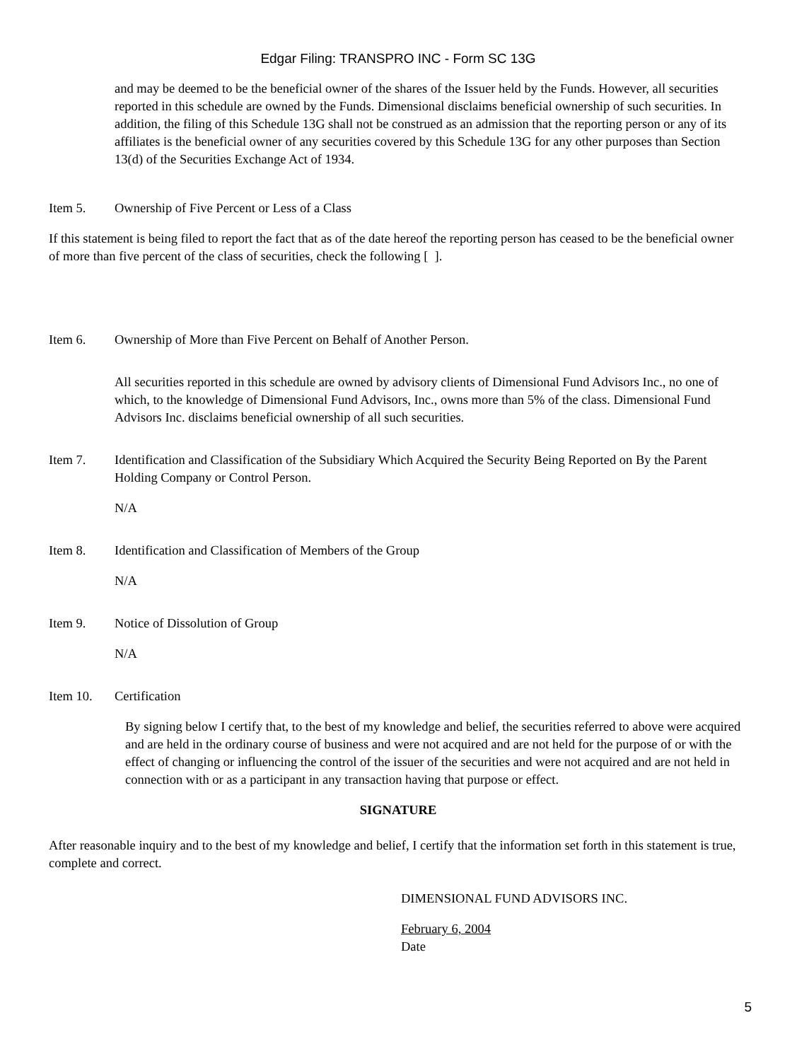Edgar Filing: TRANSPRO INC - Form SC 13G
and may be deemed to be the beneficial owner of the shares of the Issuer held by the Funds. However, all securities reported in this schedule are owned by the Funds. Dimensional disclaims beneficial ownership of such securities. In addition, the filing of this Schedule 13G shall not be construed as an admission that the reporting person or any of its affiliates is the beneficial owner of any securities covered by this Schedule 13G for any other purposes than Section 13(d) of the Securities Exchange Act of 1934.
Item 5. Ownership of Five Percent or Less of a Class
If this statement is being filed to report the fact that as of the date hereof the reporting person has ceased to be the beneficial owner of more than five percent of the class of securities, check the following [ ].
Item 6. Ownership of More than Five Percent on Behalf of Another Person.
All securities reported in this schedule are owned by advisory clients of Dimensional Fund Advisors Inc., no one of which, to the knowledge of Dimensional Fund Advisors, Inc., owns more than 5% of the class. Dimensional Fund Advisors Inc. disclaims beneficial ownership of all such securities.
Item 7. Identification and Classification of the Subsidiary Which Acquired the Security Being Reported on By the Parent Holding Company or Control Person.
N/A
Item 8. Identification and Classification of Members of the Group
N/A
Item 9. Notice of Dissolution of Group
N/A
Item 10. Certification
By signing below I certify that, to the best of my knowledge and belief, the securities referred to above were acquired and are held in the ordinary course of business and were not acquired and are not held for the purpose of or with the effect of changing or influencing the control of the issuer of the securities and were not acquired and are not held in connection with or as a participant in any transaction having that purpose or effect.
SIGNATURE
After reasonable inquiry and to the best of my knowledge and belief, I certify that the information set forth in this statement is true, complete and correct.
DIMENSIONAL FUND ADVISORS INC.
February 6, 2004
Date
5